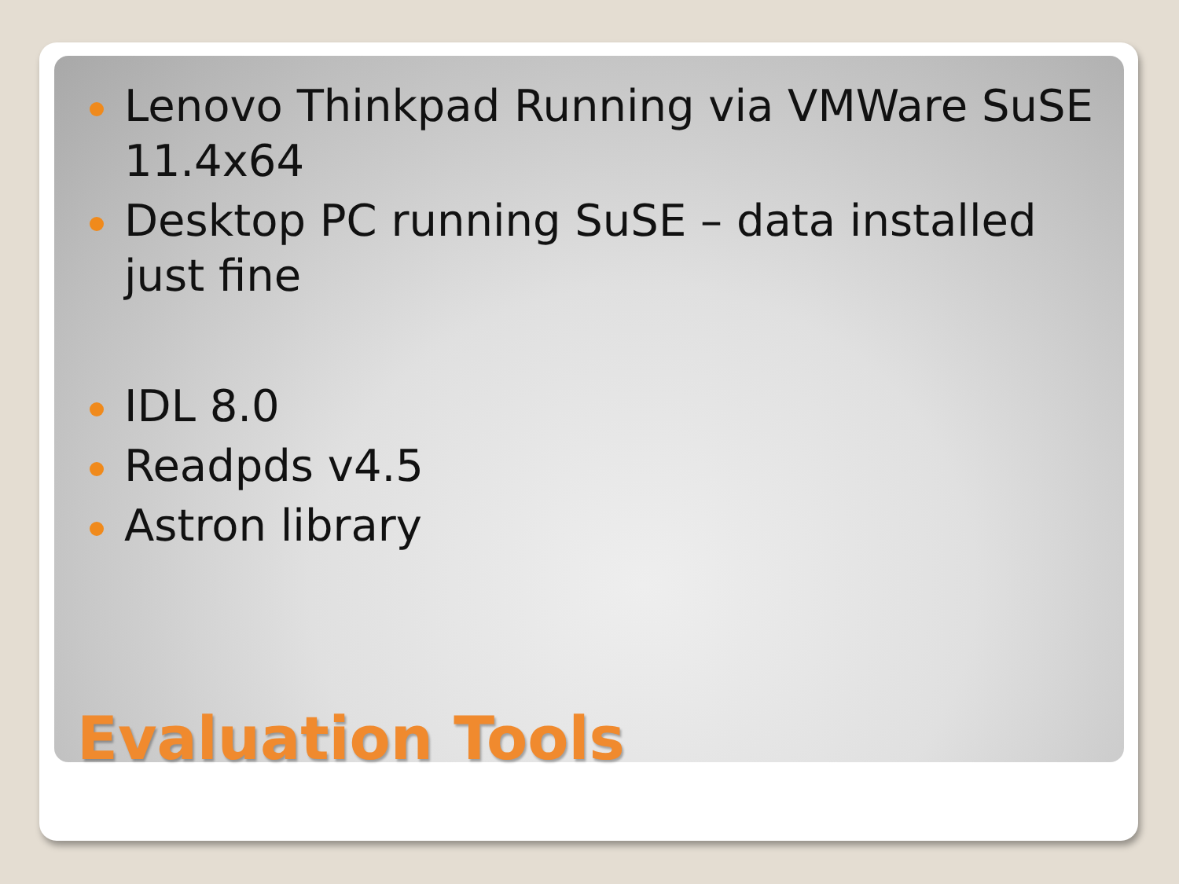Lenovo Thinkpad Running via VMWare SuSE 11.4x64
Desktop PC running SuSE – data installed just fine
IDL 8.0
Readpds v4.5
Astron library
Evaluation Tools